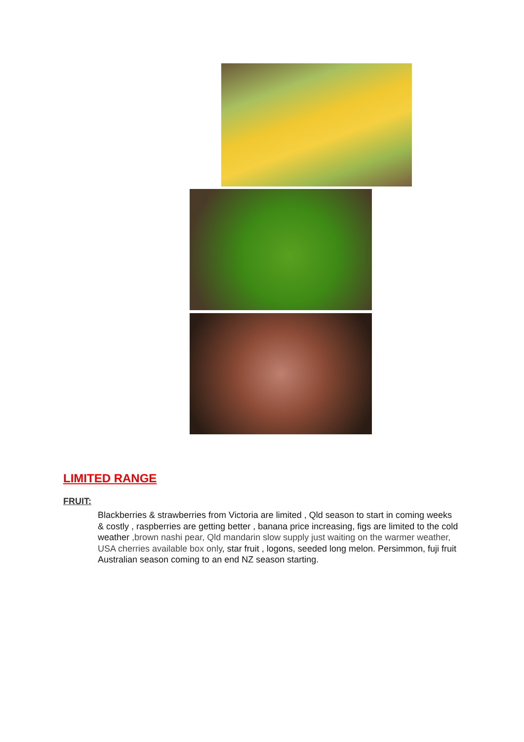LIMITED RANGE
FRUIT:
Blackberries & strawberries from Victoria are limited , Qld season to start in coming weeks & costly , raspberries are getting better , banana price increasing, figs are limited to the cold weather ,brown nashi pear, Qld mandarin slow supply just waiting on the warmer weather, USA cherries available box only, star fruit , logons, seeded long melon. Persimmon, fuji fruit Australian season coming to an end NZ season starting.